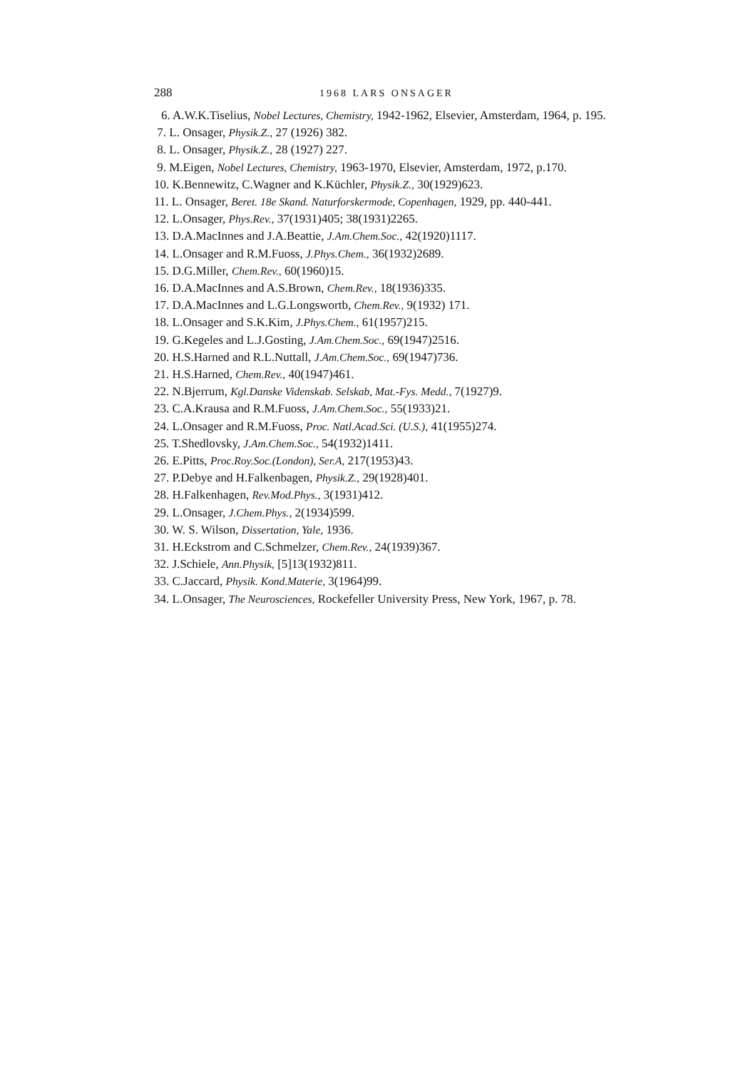288 1968 LARS ONSAGER
6. A.W.K.Tiselius, Nobel Lectures, Chemistry, 1942-1962, Elsevier, Amsterdam, 1964, p. 195.
7. L. Onsager, Physik.Z., 27 (1926) 382.
8. L. Onsager, Physik.Z., 28 (1927) 227.
9. M.Eigen, Nobel Lectures, Chemistry, 1963-1970, Elsevier, Amsterdam, 1972, p.170.
10. K.Bennewitz, C.Wagner and K.Küchler, Physik.Z., 30(1929)623.
11. L. Onsager, Beret. 18e Skand. Naturforskermode, Copenhagen, 1929, pp. 440-441.
12. L.Onsager, Phys.Rev., 37(1931)405; 38(1931)2265.
13. D.A.MacInnes and J.A.Beattie, J.Am.Chem.Soc., 42(1920)1117.
14. L.Onsager and R.M.Fuoss, J.Phys.Chem., 36(1932)2689.
15. D.G.Miller, Chem.Rev., 60(1960)15.
16. D.A.MacInnes and A.S.Brown, Chem.Rev., 18(1936)335.
17. D.A.MacInnes and L.G.Longswortb, Chem.Rev., 9(1932) 171.
18. L.Onsager and S.K.Kim, J.Phys.Chem., 61(1957)215.
19. G.Kegeles and L.J.Gosting, J.Am.Chem.Soc., 69(1947)2516.
20. H.S.Harned and R.L.Nuttall, J.Am.Chem.Soc., 69(1947)736.
21. H.S.Harned, Chem.Rev., 40(1947)461.
22. N.Bjerrum, Kgl.Danske Videnskab. Selskab, Mat.-Fys. Medd., 7(1927)9.
23. C.A.Krausa and R.M.Fuoss, J.Am.Chem.Soc., 55(1933)21.
24. L.Onsager and R.M.Fuoss, Proc. Natl.Acad.Sci. (U.S.), 41(1955)274.
25. T.Shedlovsky, J.Am.Chem.Soc., 54(1932)1411.
26. E.Pitts, Proc.Roy.Soc.(London), Ser.A, 217(1953)43.
27. P.Debye and H.Falkenbagen, Physik.Z., 29(1928)401.
28. H.Falkenhagen, Rev.Mod.Phys., 3(1931)412.
29. L.Onsager, J.Chem.Phys., 2(1934)599.
30. W. S. Wilson, Dissertation, Yale, 1936.
31. H.Eckstrom and C.Schmelzer, Chem.Rev., 24(1939)367.
32. J.Schiele, Ann.Physik, [5]13(1932)811.
33. C.Jaccard, Physik. Kond.Materie, 3(1964)99.
34. L.Onsager, The Neurosciences, Rockefeller University Press, New York, 1967, p. 78.